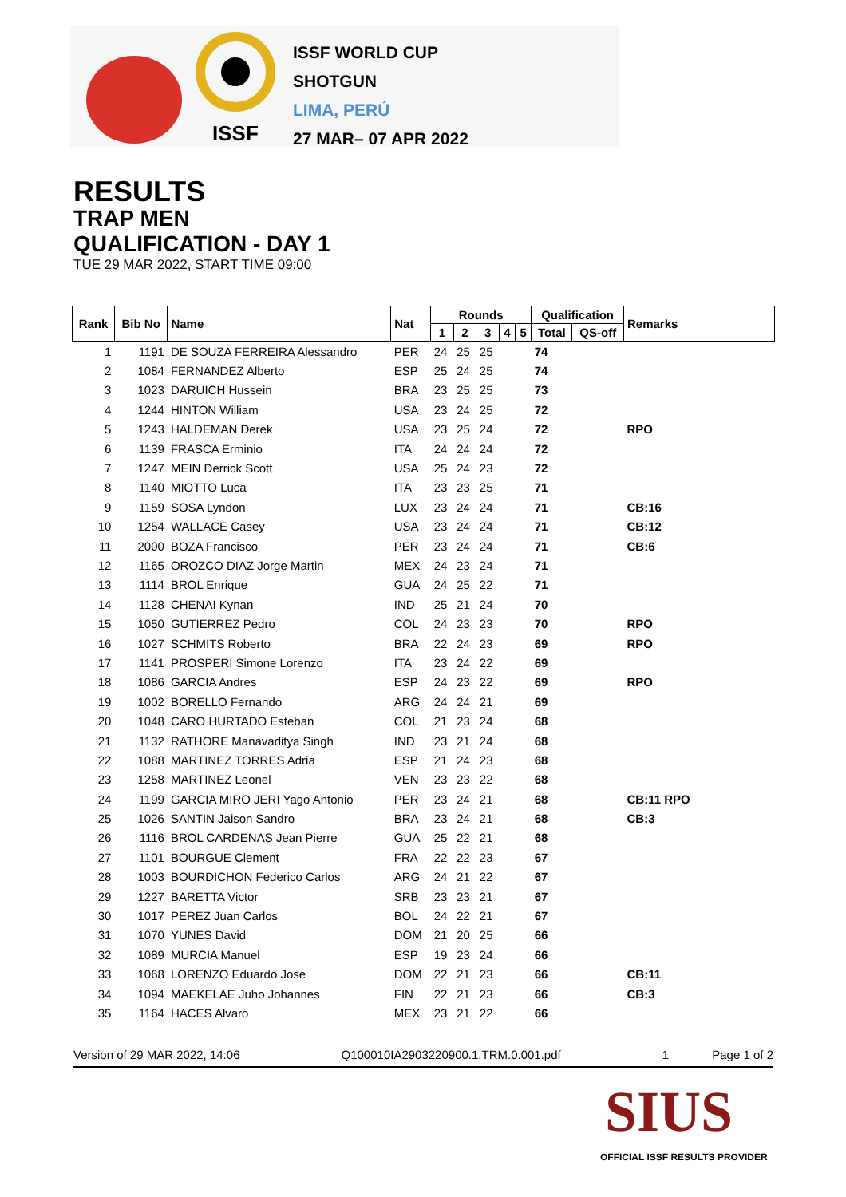ISSF WORLD CUP
SHOTGUN
LIMA, PERÚ
27 MAR– 07 APR 2022
ISSF
RESULTS
TRAP MEN
QUALIFICATION - DAY 1
TUE 29 MAR 2022, START TIME 09:00
| Rank | Bib No | Name | Nat | Rounds | | | | | Qualification | | Remarks |
| --- | --- | --- | --- | --- | --- | --- | --- | --- | --- | --- | --- |
| | | | | 1 | 2 | 3 | 4 | 5 | Total | QS-off | |
| 1 | 1191 | DE SOUZA FERREIRA Alessandro | PER | 24 | 25 | 25 | | | 74 | | |
| 2 | 1084 | FERNANDEZ Alberto | ESP | 25 | 24 | 25 | | | 74 | | |
| 3 | 1023 | DARUICH Hussein | BRA | 23 | 25 | 25 | | | 73 | | |
| 4 | 1244 | HINTON William | USA | 23 | 24 | 25 | | | 72 | | |
| 5 | 1243 | HALDEMAN Derek | USA | 23 | 25 | 24 | | | 72 | | RPO |
| 6 | 1139 | FRASCA Erminio | ITA | 24 | 24 | 24 | | | 72 | | |
| 7 | 1247 | MEIN Derrick Scott | USA | 25 | 24 | 23 | | | 72 | | |
| 8 | 1140 | MIOTTO Luca | ITA | 23 | 23 | 25 | | | 71 | | |
| 9 | 1159 | SOSA Lyndon | LUX | 23 | 24 | 24 | | | 71 | | CB:16 |
| 10 | 1254 | WALLACE Casey | USA | 23 | 24 | 24 | | | 71 | | CB:12 |
| 11 | 2000 | BOZA Francisco | PER | 23 | 24 | 24 | | | 71 | | CB:6 |
| 12 | 1165 | OROZCO DIAZ Jorge Martin | MEX | 24 | 23 | 24 | | | 71 | | |
| 13 | 1114 | BROL Enrique | GUA | 24 | 25 | 22 | | | 71 | | |
| 14 | 1128 | CHENAI Kynan | IND | 25 | 21 | 24 | | | 70 | | |
| 15 | 1050 | GUTIERREZ Pedro | COL | 24 | 23 | 23 | | | 70 | | RPO |
| 16 | 1027 | SCHMITS Roberto | BRA | 22 | 24 | 23 | | | 69 | | RPO |
| 17 | 1141 | PROSPERI Simone Lorenzo | ITA | 23 | 24 | 22 | | | 69 | | |
| 18 | 1086 | GARCIA Andres | ESP | 24 | 23 | 22 | | | 69 | | RPO |
| 19 | 1002 | BORELLO Fernando | ARG | 24 | 24 | 21 | | | 69 | | |
| 20 | 1048 | CARO HURTADO Esteban | COL | 21 | 23 | 24 | | | 68 | | |
| 21 | 1132 | RATHORE Manavaditya Singh | IND | 23 | 21 | 24 | | | 68 | | |
| 22 | 1088 | MARTINEZ TORRES Adria | ESP | 21 | 24 | 23 | | | 68 | | |
| 23 | 1258 | MARTINEZ Leonel | VEN | 23 | 23 | 22 | | | 68 | | |
| 24 | 1199 | GARCIA MIRO JERI Yago Antonio | PER | 23 | 24 | 21 | | | 68 | | CB:11 RPO |
| 25 | 1026 | SANTIN Jaison Sandro | BRA | 23 | 24 | 21 | | | 68 | | CB:3 |
| 26 | 1116 | BROL CARDENAS Jean Pierre | GUA | 25 | 22 | 21 | | | 68 | | |
| 27 | 1101 | BOURGUE Clement | FRA | 22 | 22 | 23 | | | 67 | | |
| 28 | 1003 | BOURDICHON Federico Carlos | ARG | 24 | 21 | 22 | | | 67 | | |
| 29 | 1227 | BARETTA Victor | SRB | 23 | 23 | 21 | | | 67 | | |
| 30 | 1017 | PEREZ Juan Carlos | BOL | 24 | 22 | 21 | | | 67 | | |
| 31 | 1070 | YUNES David | DOM | 21 | 20 | 25 | | | 66 | | |
| 32 | 1089 | MURCIA Manuel | ESP | 19 | 23 | 24 | | | 66 | | |
| 33 | 1068 | LORENZO Eduardo Jose | DOM | 22 | 21 | 23 | | | 66 | | CB:11 |
| 34 | 1094 | MAEKELAE Juho Johannes | FIN | 22 | 21 | 23 | | | 66 | | CB:3 |
| 35 | 1164 | HACES Alvaro | MEX | 23 | 21 | 22 | | | 66 | | |
Version of 29 MAR 2022, 14:06 Q100010IA2903220900.1.TRM.0.001.pdf 1 Page 1 of 2
SIUS
OFFICIAL ISSF RESULTS PROVIDER